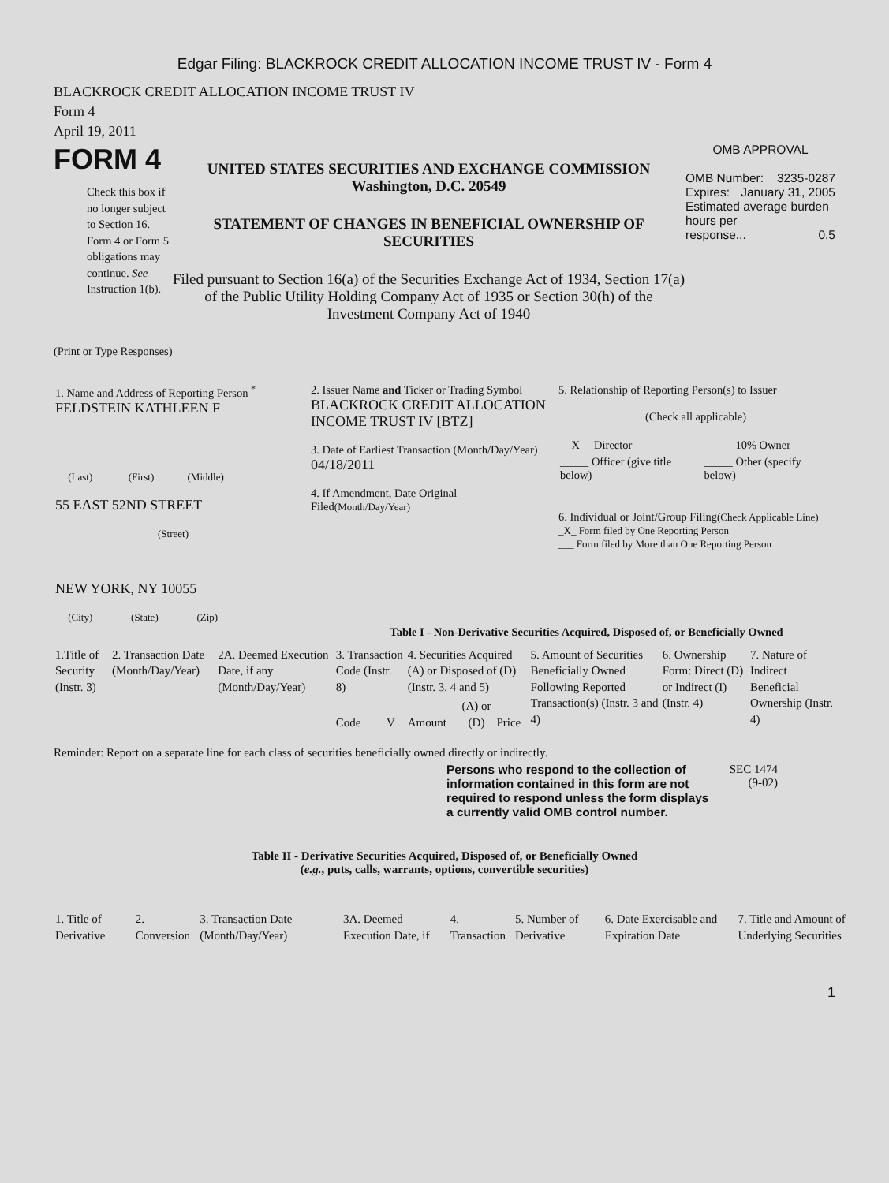Edgar Filing: BLACKROCK CREDIT ALLOCATION INCOME TRUST IV - Form 4
BLACKROCK CREDIT ALLOCATION INCOME TRUST IV
Form 4
April 19, 2011
FORM 4
Check this box if no longer subject to Section 16. Form 4 or Form 5 obligations may continue. See Instruction 1(b).
UNITED STATES SECURITIES AND EXCHANGE COMMISSION
Washington, D.C. 20549
STATEMENT OF CHANGES IN BENEFICIAL OWNERSHIP OF SECURITIES
Filed pursuant to Section 16(a) of the Securities Exchange Act of 1934, Section 17(a) of the Public Utility Holding Company Act of 1935 or Section 30(h) of the Investment Company Act of 1940
OMB APPROVAL
OMB Number: 3235-0287
Expires: January 31, 2005
Estimated average burden hours per
response... 0.5
(Print or Type Responses)
| 1. Name and Address of Reporting Person <sup>*</sup> FELDSTEIN KATHLEEN F (Last) (First) (Middle) 55 EAST 52ND STREET (Street) NEW YORK, NY 10055 (City) (State) (Zip) | 2. Issuer Name and Ticker or Trading Symbol BLACKROCK CREDIT ALLOCATION INCOME TRUST IV [BTZ] 3. Date of Earliest Transaction (Month/Day/Year) 04/18/2011 4. If Amendment, Date Original Filed (Month/Day/Year) | 5. Relationship of Reporting Person(s) to Issuer (Check all applicable) / __X__ Director / _____ 10% Owner / / _____ Officer (give title below) / _____ Other (specify below) / 6. Individual or Joint/Group Filing (Check Applicable Line) _X_ Form filed by One Reporting Person ___ Form filed by More than One Reporting Person |
Table I - Non-Derivative Securities Acquired, Disposed of, or Beneficially Owned
| 1.Title of Security (Instr. 3) | 2. Transaction Date (Month/Day/Year) | 2A. Deemed Execution Date, if any (Month/Day/Year) | 3. Transaction Code (Instr. 8) | | 4. Securities Acquired (A) or Disposed of (D) (Instr. 3, 4 and 5) | | | 5. Amount of Securities Beneficially Owned Following Reported Transaction(s) (Instr. 3 and 4) | 6. Ownership Form: Direct (D) or Indirect (I) (Instr. 4) | 7. Nature of Indirect Beneficial Ownership (Instr. 4) |
| | | | Code | V | Amount | (A) or (D) | Price | | | |
Reminder: Report on a separate line for each class of securities beneficially owned directly or indirectly.
Persons who respond to the collection of information contained in this form are not required to respond unless the form displays a currently valid OMB control number.
SEC 1474 (9-02)
Table II - Derivative Securities Acquired, Disposed of, or Beneficially Owned
(e.g., puts, calls, warrants, options, convertible securities)
| 1. Title of Derivative | 2. Conversion | 3. Transaction Date (Month/Day/Year) | 3A. Deemed Execution Date, if | 4. Transaction | 5. Number of Derivative | 6. Date Exercisable and Expiration Date | 7. Title and Amount of Underlying Securities |
1